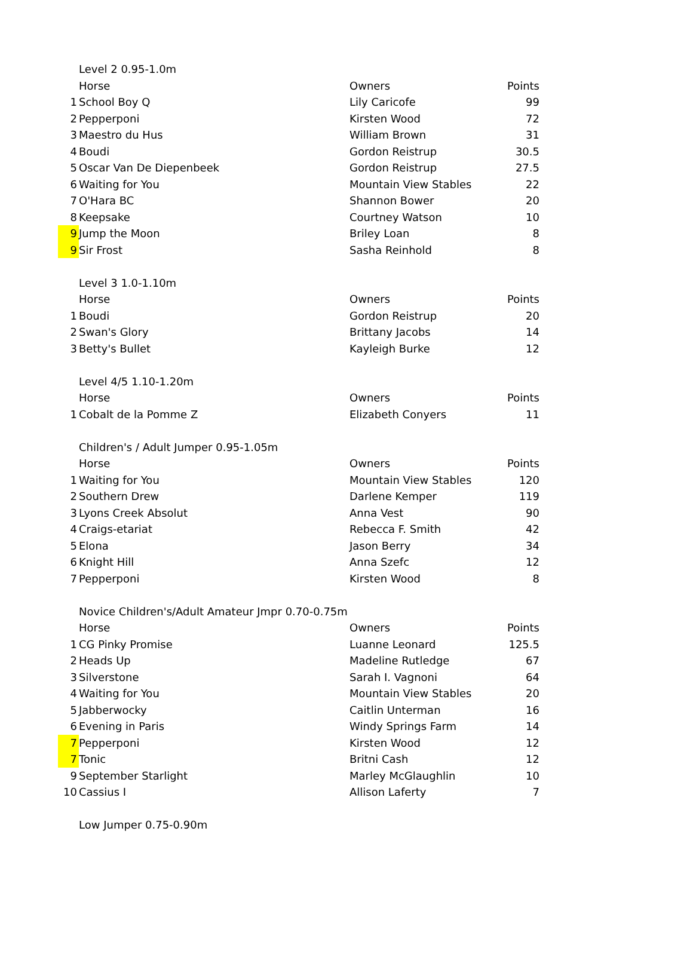| | Level 2 0.95-1.0m | | |
| | Horse | Owners | Points |
| 1 | School Boy Q | Lily Caricofe | 99 |
| 2 | Pepperponi | Kirsten Wood | 72 |
| 3 | Maestro du Hus | William Brown | 31 |
| 4 | Boudi | Gordon Reistrup | 30.5 |
| 5 | Oscar Van De Diepenbeek | Gordon Reistrup | 27.5 |
| 6 | Waiting for You | Mountain View Stables | 22 |
| 7 | O'Hara BC | Shannon Bower | 20 |
| 8 | Keepsake | Courtney Watson | 10 |
| 9 | Jump the Moon | Briley Loan | 8 |
| 9 | Sir Frost | Sasha Reinhold | 8 |
| | Level 3 1.0-1.10m | | |
| | Horse | Owners | Points |
| 1 | Boudi | Gordon Reistrup | 20 |
| 2 | Swan's Glory | Brittany Jacobs | 14 |
| 3 | Betty's Bullet | Kayleigh Burke | 12 |
| | Level 4/5 1.10-1.20m | | |
| | Horse | Owners | Points |
| 1 | Cobalt de la Pomme Z | Elizabeth Conyers | 11 |
| | Children's / Adult Jumper 0.95-1.05m | | |
| | Horse | Owners | Points |
| 1 | Waiting for You | Mountain View Stables | 120 |
| 2 | Southern Drew | Darlene Kemper | 119 |
| 3 | Lyons Creek Absolut | Anna Vest | 90 |
| 4 | Craigs-etariat | Rebecca F. Smith | 42 |
| 5 | Elona | Jason Berry | 34 |
| 6 | Knight Hill | Anna Szefc | 12 |
| 7 | Pepperponi | Kirsten Wood | 8 |
| | Novice Children's/Adult Amateur Jmpr 0.70-0.75m | | |
| | Horse | Owners | Points |
| 1 | CG Pinky Promise | Luanne Leonard | 125.5 |
| 2 | Heads Up | Madeline Rutledge | 67 |
| 3 | Silverstone | Sarah I. Vagnoni | 64 |
| 4 | Waiting for You | Mountain View Stables | 20 |
| 5 | Jabberwocky | Caitlin Unterman | 16 |
| 6 | Evening in Paris | Windy Springs Farm | 14 |
| 7 | Pepperponi | Kirsten Wood | 12 |
| 7 | Tonic | Britni Cash | 12 |
| 9 | September Starlight | Marley McGlaughlin | 10 |
| 10 | Cassius I | Allison Laferty | 7 |
| | Low Jumper 0.75-0.90m | | |